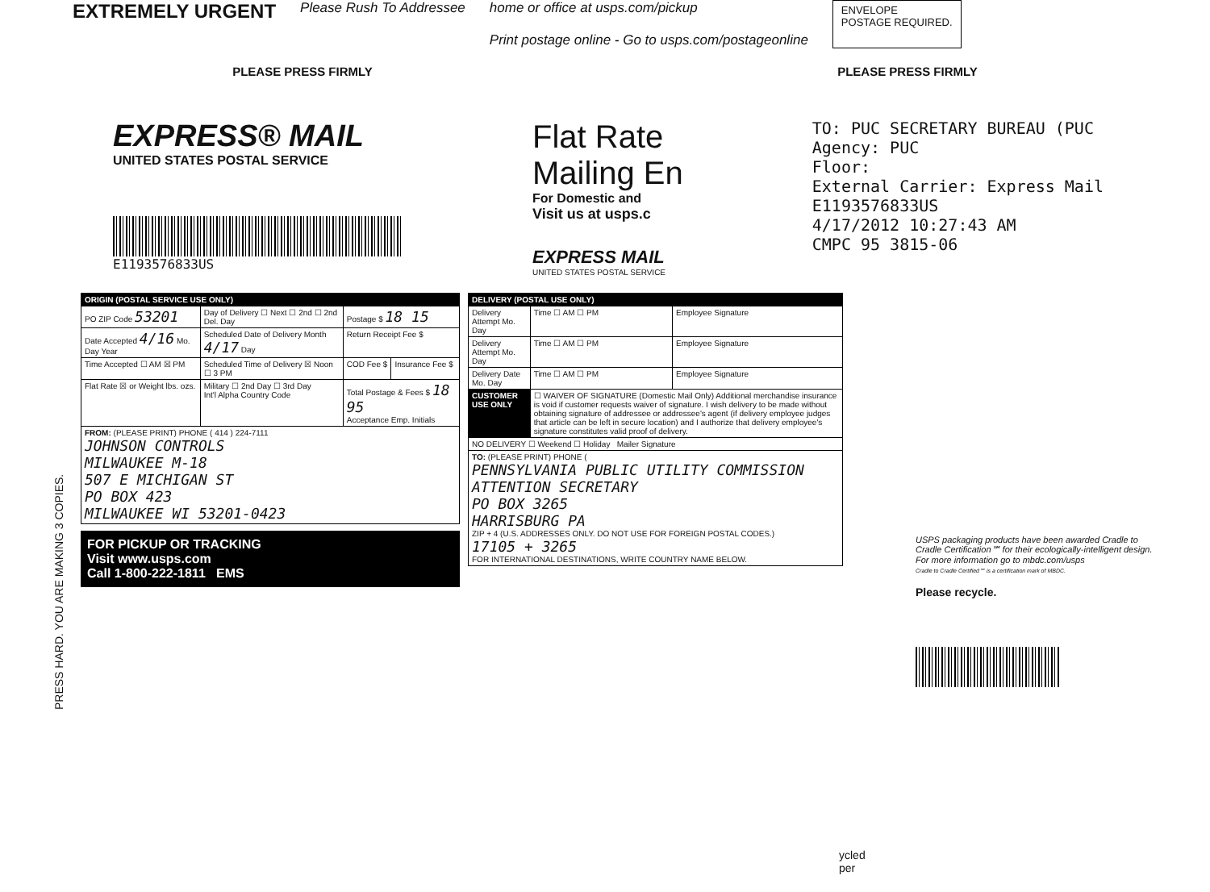EXTREMELY URGENT
Please Rush To Addressee home or office at usps.com/pickup
Print postage online - Go to usps.com/postageonline
ENVELOPE
POSTAGE REQUIRED.
PLEASE PRESS FIRMLY PLEASE PRESS FIRMLY
EXPRESS® MAIL
UNITED STATES POSTAL SERVICE
E1193576833US
Flat Rate
Mailing En
For Domestic and
Visit us at usps.c
EXPRESS MAIL
UNITED STATES POSTAL SERVICE
TO: PUC SECRETARY BUREAU (PUC
Agency: PUC
Floor:
External Carrier: Express Mail
E1193576833US
4/17/2012 10:27:43 AM
CMPC 95 3815-06
| ORIGIN (POSTAL SERVICE USE ONLY) | | | |
| --- | --- | --- | --- |
| PO ZIP Code 53201 | Day of Delivery ☐ Next ☐ 2nd ☐ 2nd Del. Day | Postage $ 18 15 | |
| Date Accepted 4/16 Mo. Day Year | Scheduled Date of Delivery Month 4/17 Day | Return Receipt Fee $ | |
| Time Accepted ☐ AM ☒ PM | Scheduled Time of Delivery ☒ Noon ☐ 3 PM | COD Fee $ | Insurance Fee $ |
| Flat Rate ☒ or Weight lbs. ozs. | Military ☐ 2nd Day ☐ 3rd Day Int'l Alpha Country Code | Total Postage & Fees $ 18 95 Acceptance Emp. Initials | |
| FROM: (PLEASE PRINT) PHONE ( 414 ) 224-7111 JOHNSON CONTROLS MILWAUKEE M-18 507 E MICHIGAN ST PO BOX 423 MILWAUKEE WI 53201-0423 | | | |
FOR PICKUP OR TRACKING
Visit www.usps.com
Call 1-800-222-1811 EMS
| DELIVERY (POSTAL USE ONLY) | | |
| --- | --- | --- |
| Delivery Attempt Mo. Day | Time ☐ AM ☐ PM | Employee Signature |
| Delivery Attempt Mo. Day | Time ☐ AM ☐ PM | Employee Signature |
| Delivery Date Mo. Day | Time ☐ AM ☐ PM | Employee Signature |
| CUSTOMER USE ONLY | ☐ WAIVER OF SIGNATURE (Domestic Mail Only) Additional merchandise insurance is void if customer requests waiver of signature. I wish delivery to be made without obtaining signature of addressee or addressee's agent (if delivery employee judges that article can be left in secure location) and I authorize that delivery employee's signature constitutes valid proof of delivery. | |
| NO DELIVERY ☐ Weekend ☐ Holiday Mailer Signature | | |
| TO: (PLEASE PRINT) PHONE ( PENNSYLVANIA PUBLIC UTILITY COMMISSION ATTENTION SECRETARY PO BOX 3265 HARRISBURG PA ZIP + 4 (U.S. ADDRESSES ONLY. DO NOT USE FOR FOREIGN POSTAL CODES.) 17105 + 3265 FOR INTERNATIONAL DESTINATIONS, WRITE COUNTRY NAME BELOW. | | |
USPS packaging products have been awarded Cradle to Cradle Certification℠ for their ecologically-intelligent design. For more information go to mbdc.com/usps
Cradle to Cradle Certified℠ is a certification mark of MBDC.
Please recycle.
PRESS HARD. YOU ARE MAKING 3 COPIES.
ycled
per